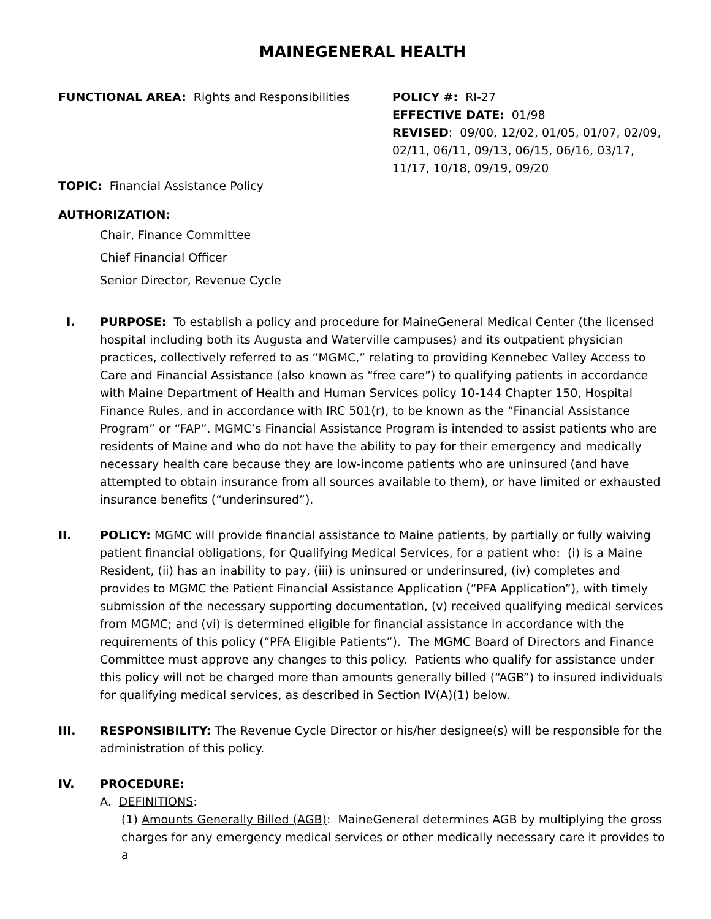MAINEGENERAL HEALTH
FUNCTIONAL AREA: Rights and Responsibilities
TOPIC: Financial Assistance Policy
POLICY #: RI-27
EFFECTIVE DATE: 01/98
REVISED: 09/00, 12/02, 01/05, 01/07, 02/09, 02/11, 06/11, 09/13, 06/15, 06/16, 03/17, 11/17, 10/18, 09/19, 09/20
AUTHORIZATION:
Chair, Finance Committee
Chief Financial Officer
Senior Director, Revenue Cycle
I. PURPOSE: To establish a policy and procedure for MaineGeneral Medical Center (the licensed hospital including both its Augusta and Waterville campuses) and its outpatient physician practices, collectively referred to as “MGMC,” relating to providing Kennebec Valley Access to Care and Financial Assistance (also known as “free care”) to qualifying patients in accordance with Maine Department of Health and Human Services policy 10-144 Chapter 150, Hospital Finance Rules, and in accordance with IRC 501(r), to be known as the “Financial Assistance Program” or “FAP”. MGMC’s Financial Assistance Program is intended to assist patients who are residents of Maine and who do not have the ability to pay for their emergency and medically necessary health care because they are low-income patients who are uninsured (and have attempted to obtain insurance from all sources available to them), or have limited or exhausted insurance benefits (“underinsured”).
II. POLICY: MGMC will provide financial assistance to Maine patients, by partially or fully waiving patient financial obligations, for Qualifying Medical Services, for a patient who: (i) is a Maine Resident, (ii) has an inability to pay, (iii) is uninsured or underinsured, (iv) completes and provides to MGMC the Patient Financial Assistance Application (“PFA Application”), with timely submission of the necessary supporting documentation, (v) received qualifying medical services from MGMC; and (vi) is determined eligible for financial assistance in accordance with the requirements of this policy (“PFA Eligible Patients”). The MGMC Board of Directors and Finance Committee must approve any changes to this policy. Patients who qualify for assistance under this policy will not be charged more than amounts generally billed (“AGB”) to insured individuals for qualifying medical services, as described in Section IV(A)(1) below.
III. RESPONSIBILITY: The Revenue Cycle Director or his/her designee(s) will be responsible for the administration of this policy.
IV. PROCEDURE:
A. DEFINITIONS:
(1) Amounts Generally Billed (AGB): MaineGeneral determines AGB by multiplying the gross charges for any emergency medical services or other medically necessary care it provides to a